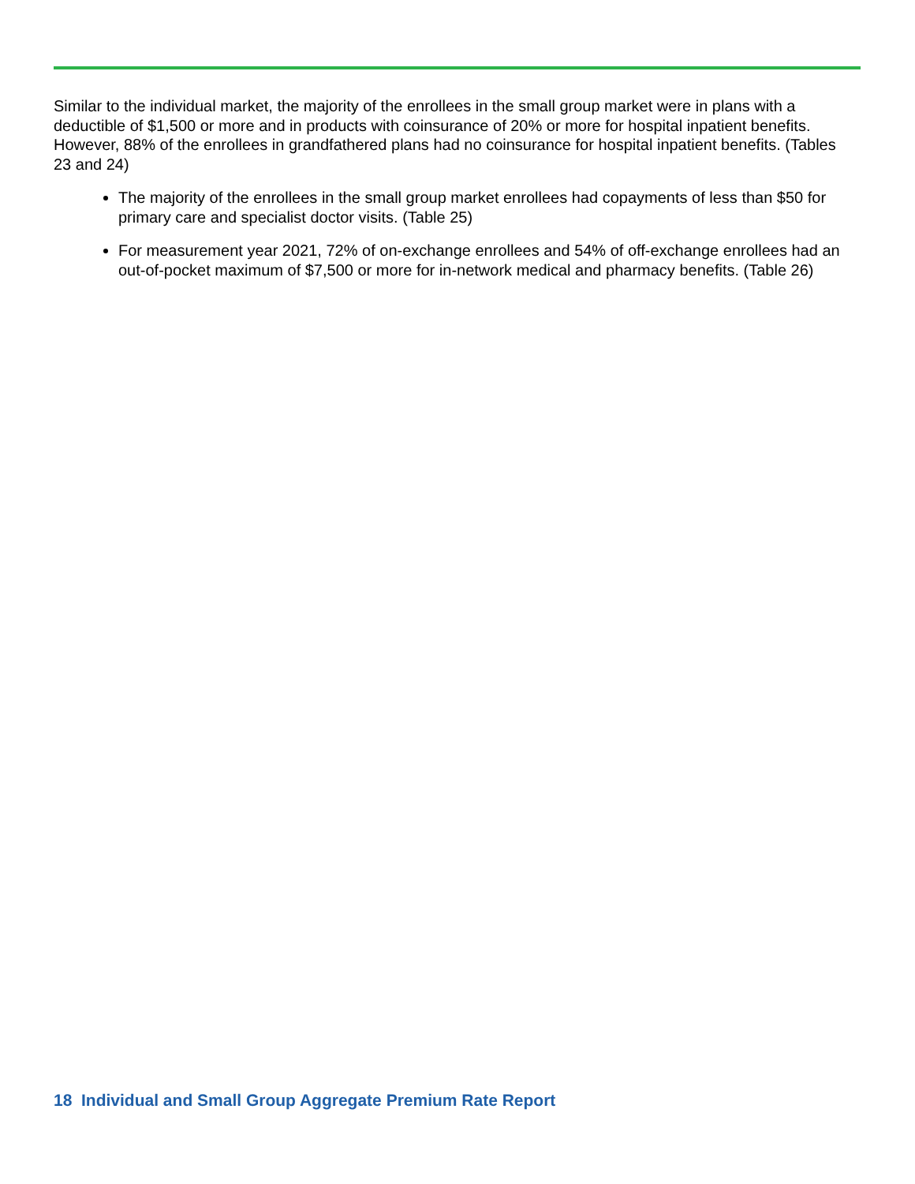Similar to the individual market, the majority of the enrollees in the small group market were in plans with a deductible of $1,500 or more and in products with coinsurance of 20% or more for hospital inpatient benefits. However, 88% of the enrollees in grandfathered plans had no coinsurance for hospital inpatient benefits. (Tables 23 and 24)
The majority of the enrollees in the small group market enrollees had copayments of less than $50 for primary care and specialist doctor visits. (Table 25)
For measurement year 2021, 72% of on-exchange enrollees and 54% of off-exchange enrollees had an out-of-pocket maximum of $7,500 or more for in-network medical and pharmacy benefits. (Table 26)
18 Individual and Small Group Aggregate Premium Rate Report